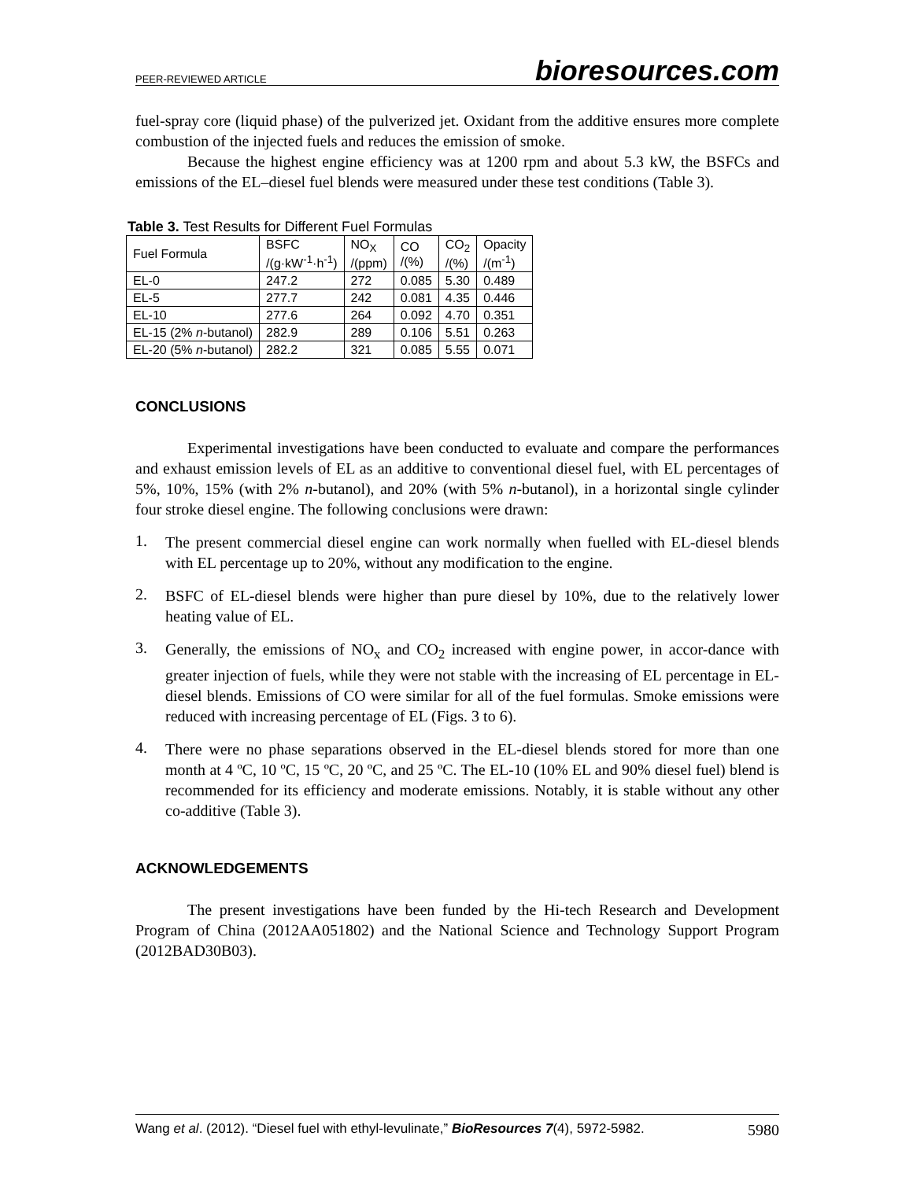PEER-REVIEWED ARTICLE bioresources.com
fuel-spray core (liquid phase) of the pulverized jet. Oxidant from the additive ensures more complete combustion of the injected fuels and reduces the emission of smoke.
Because the highest engine efficiency was at 1200 rpm and about 5.3 kW, the BSFCs and emissions of the EL–diesel fuel blends were measured under these test conditions (Table 3).
Table 3. Test Results for Different Fuel Formulas
| Fuel Formula | BSFC /(g·kW<sup>-1</sup>·h<sup>-1</sup>) | NO<sub>X</sub> /(ppm) | CO /(%) | CO<sub>2</sub> /(%) | Opacity /(m<sup>-1</sup>) |
| --- | --- | --- | --- | --- | --- |
| EL-0 | 247.2 | 272 | 0.085 | 5.30 | 0.489 |
| EL-5 | 277.7 | 242 | 0.081 | 4.35 | 0.446 |
| EL-10 | 277.6 | 264 | 0.092 | 4.70 | 0.351 |
| EL-15 (2% n -butanol) | 282.9 | 289 | 0.106 | 5.51 | 0.263 |
| EL-20 (5% n -butanol) | 282.2 | 321 | 0.085 | 5.55 | 0.071 |
CONCLUSIONS
Experimental investigations have been conducted to evaluate and compare the performances and exhaust emission levels of EL as an additive to conventional diesel fuel, with EL percentages of 5%, 10%, 15% (with 2% n-butanol), and 20% (with 5% n-butanol), in a horizontal single cylinder four stroke diesel engine. The following conclusions were drawn:
1.
The present commercial diesel engine can work normally when fuelled with EL-diesel blends with EL percentage up to 20%, without any modification to the engine.
2.
BSFC of EL-diesel blends were higher than pure diesel by 10%, due to the relatively lower heating value of EL.
3.
Generally, the emissions of NO<sub>x</sub> and CO<sub>2</sub> increased with engine power, in accor-dance with greater injection of fuels, while they were not stable with the increasing of EL percentage in EL-diesel blends. Emissions of CO were similar for all of the fuel formulas. Smoke emissions were reduced with increasing percentage of EL (Figs. 3 to 6).
4.
There were no phase separations observed in the EL-diesel blends stored for more than one month at 4 ºC, 10 ºC, 15 ºC, 20 ºC, and 25 ºC. The EL-10 (10% EL and 90% diesel fuel) blend is recommended for its efficiency and moderate emissions. Notably, it is stable without any other co-additive (Table 3).
ACKNOWLEDGEMENTS
The present investigations have been funded by the Hi-tech Research and Development Program of China (2012AA051802) and the National Science and Technology Support Program (2012BAD30B03).
Wang et al. (2012). “Diesel fuel with ethyl-levulinate,” BioResources 7(4), 5972-5982. 5980